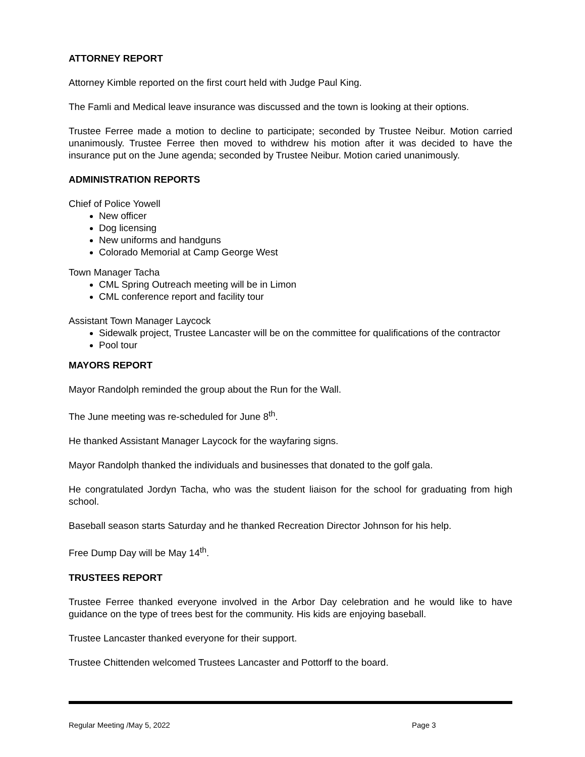ATTORNEY REPORT
Attorney Kimble reported on the first court held with Judge Paul King.
The Famli and Medical leave insurance was discussed and the town is looking at their options.
Trustee Ferree made a motion to decline to participate; seconded by Trustee Neibur. Motion carried unanimously. Trustee Ferree then moved to withdrew his motion after it was decided to have the insurance put on the June agenda; seconded by Trustee Neibur. Motion caried unanimously.
ADMINISTRATION REPORTS
Chief of Police Yowell
New officer
Dog licensing
New uniforms and handguns
Colorado Memorial at Camp George West
Town Manager Tacha
CML Spring Outreach meeting will be in Limon
CML conference report and facility tour
Assistant Town Manager Laycock
Sidewalk project, Trustee Lancaster will be on the committee for qualifications of the contractor
Pool tour
MAYORS REPORT
Mayor Randolph reminded the group about the Run for the Wall.
The June meeting was re-scheduled for June 8<sup>th</sup>.
He thanked Assistant Manager Laycock for the wayfaring signs.
Mayor Randolph thanked the individuals and businesses that donated to the golf gala.
He congratulated Jordyn Tacha, who was the student liaison for the school for graduating from high school.
Baseball season starts Saturday and he thanked Recreation Director Johnson for his help.
Free Dump Day will be May 14<sup>th</sup>.
TRUSTEES REPORT
Trustee Ferree thanked everyone involved in the Arbor Day celebration and he would like to have guidance on the type of trees best for the community. His kids are enjoying baseball.
Trustee Lancaster thanked everyone for their support.
Trustee Chittenden welcomed Trustees Lancaster and Pottorff to the board.
Regular Meeting /May 5, 2022 Page 3